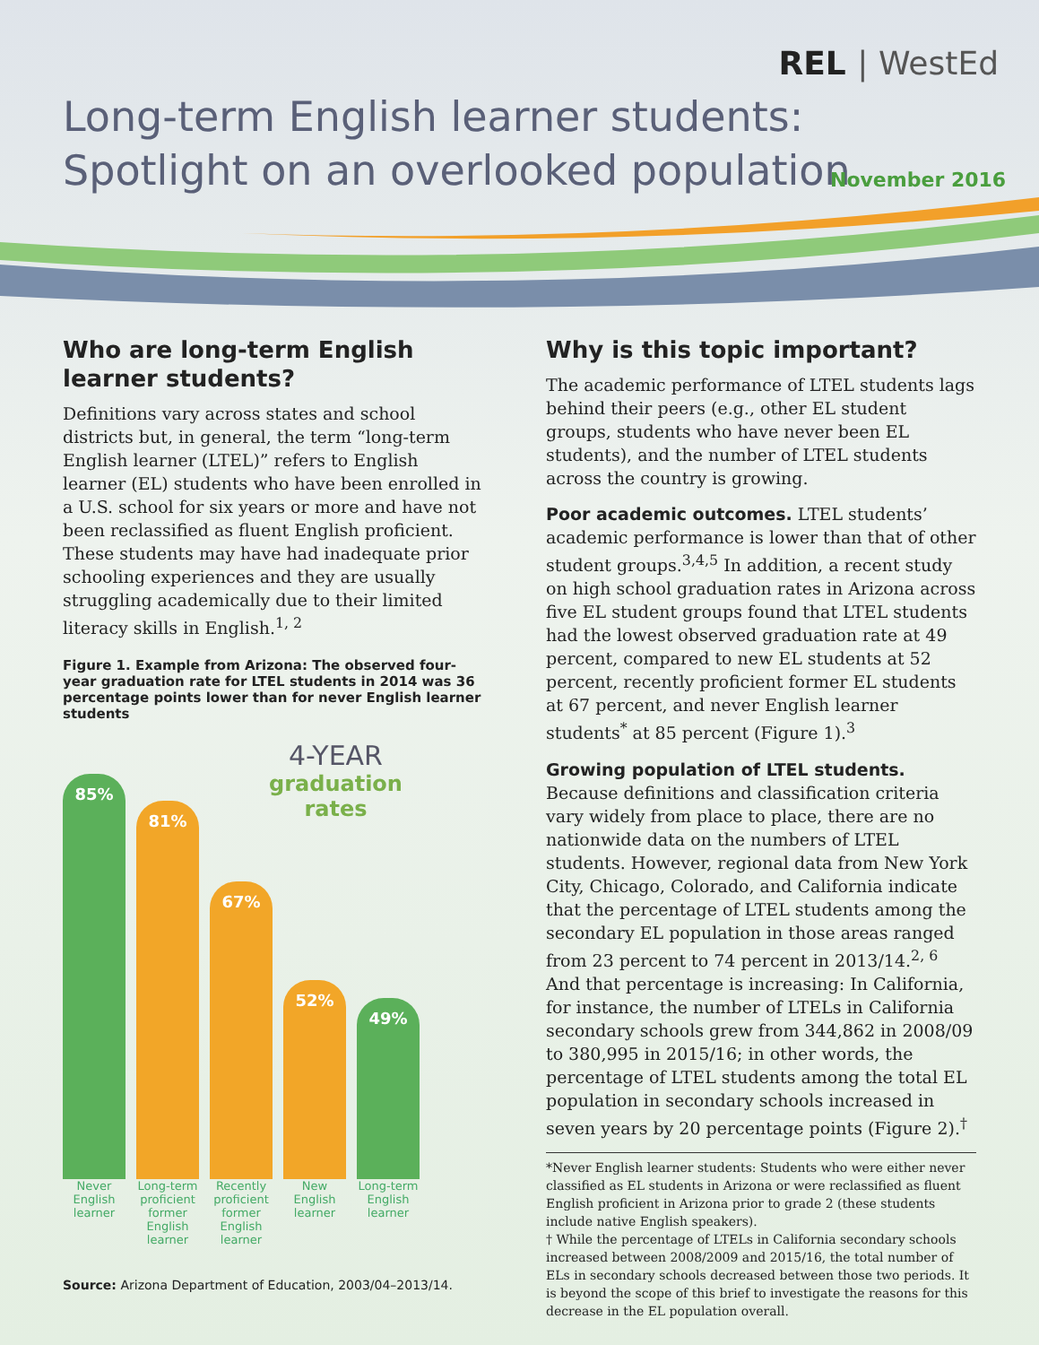REL | WestEd
Long-term English learner students: Spotlight on an overlooked population
November 2016
Who are long-term English learner students?
Definitions vary across states and school districts but, in general, the term “long-term English learner (LTEL)” refers to English learner (EL) students who have been enrolled in a U.S. school for six years or more and have not been reclassified as fluent English proficient. These students may have had inadequate prior schooling experiences and they are usually struggling academically due to their limited literacy skills in English.<sup>1, 2</sup>
Figure 1. Example from Arizona: The observed four-year graduation rate for LTEL students in 2014 was 36 percentage points lower than for never English learner students
85%
81%
67%
52%
49%
4-YEAR
graduation
rates
Never English learner
Long-term proficient former English learner
Recently proficient former English learner
New English learner
Long-term English learner
Source: Arizona Department of Education, 2003/04–2013/14.
Why is this topic important?
The academic performance of LTEL students lags behind their peers (e.g., other EL student groups, students who have never been EL students), and the number of LTEL students across the country is growing.
Poor academic outcomes. LTEL students’ academic performance is lower than that of other student groups.<sup>3,4,5</sup> In addition, a recent study on high school graduation rates in Arizona across five EL student groups found that LTEL students had the lowest observed graduation rate at 49 percent, compared to new EL students at 52 percent, recently proficient former EL students at 67 percent, and never English learner students<sup>*</sup> at 85 percent (Figure 1).<sup>3</sup>
Growing population of LTEL students. Because definitions and classification criteria vary widely from place to place, there are no nationwide data on the numbers of LTEL students. However, regional data from New York City, Chicago, Colorado, and California indicate that the percentage of LTEL students among the secondary EL population in those areas ranged from 23 percent to 74 percent in 2013/14.<sup>2, 6</sup> And that percentage is increasing: In California, for instance, the number of LTELs in California secondary schools grew from 344,862 in 2008/09 to 380,995 in 2015/16; in other words, the percentage of LTEL students among the total EL population in secondary schools increased in seven years by 20 percentage points (Figure 2).<sup>†</sup>
*Never English learner students: Students who were either never classified as EL students in Arizona or were reclassified as fluent English proficient in Arizona prior to grade 2 (these students include native English speakers).
† While the percentage of LTELs in California secondary schools increased between 2008/2009 and 2015/16, the total number of ELs in secondary schools decreased between those two periods. It is beyond the scope of this brief to investigate the reasons for this decrease in the EL population overall.